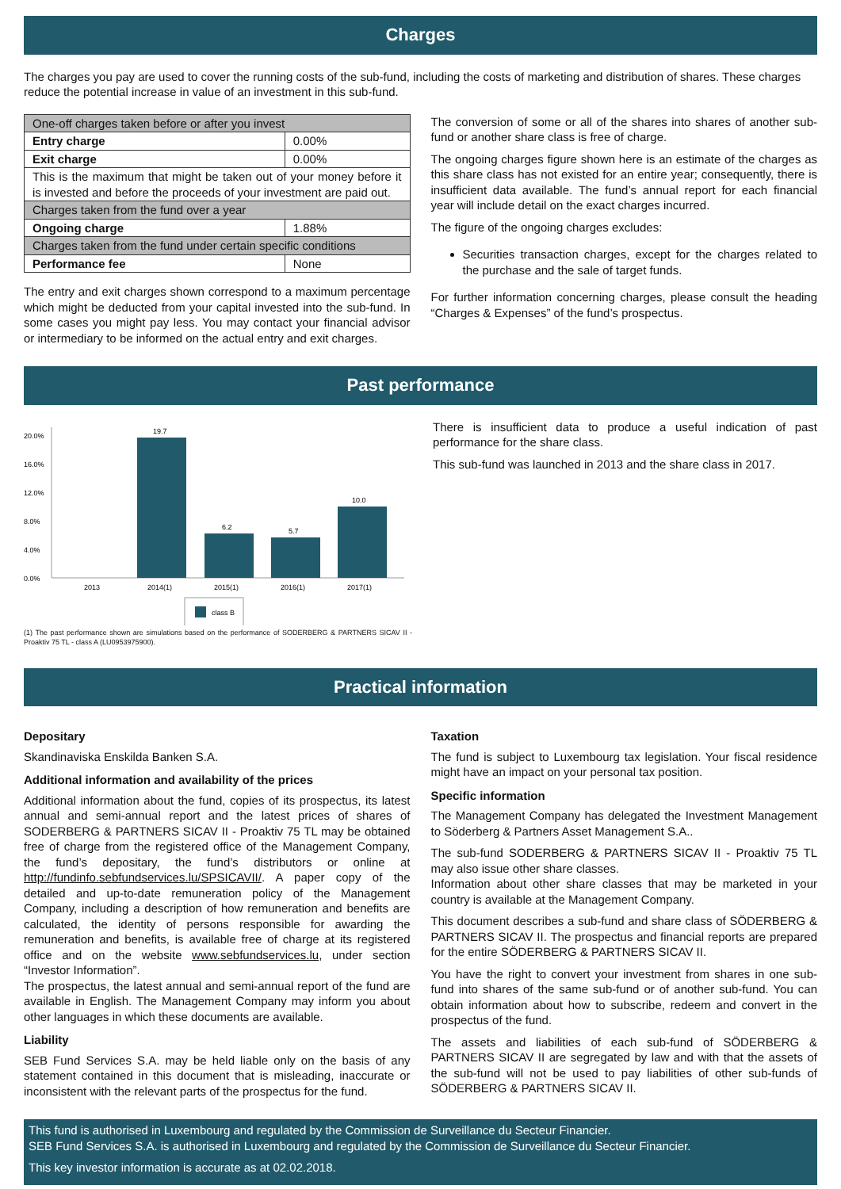Charges
The charges you pay are used to cover the running costs of the sub-fund, including the costs of marketing and distribution of shares. These charges reduce the potential increase in value of an investment in this sub-fund.
| One-off charges taken before or after you invest | |
| Entry charge | 0.00% |
| Exit charge | 0.00% |
| This is the maximum that might be taken out of your money before it is invested and before the proceeds of your investment are paid out. | |
| Charges taken from the fund over a year | |
| Ongoing charge | 1.88% |
| Charges taken from the fund under certain specific conditions | |
| Performance fee | None |
The entry and exit charges shown correspond to a maximum percentage which might be deducted from your capital invested into the sub-fund. In some cases you might pay less. You may contact your financial advisor or intermediary to be informed on the actual entry and exit charges.
The conversion of some or all of the shares into shares of another sub-fund or another share class is free of charge.
The ongoing charges figure shown here is an estimate of the charges as this share class has not existed for an entire year; consequently, there is insufficient data available. The fund’s annual report for each financial year will include detail on the exact charges incurred.
The figure of the ongoing charges excludes:
Securities transaction charges, except for the charges related to the purchase and the sale of target funds.
For further information concerning charges, please consult the heading “Charges & Expenses” of the fund’s prospectus.
Past performance
20.0%
16.0%
12.0%
8.0%
4.0%
0.0%
19.7
6.2
5.7
10.0
2013
2014(1)
2015(1)
2016(1)
2017(1)
class B
(1) The past performance shown are simulations based on the performance of SODERBERG & PARTNERS SICAV II - Proaktiv 75 TL - class A (LU0953975900).
There is insufficient data to produce a useful indication of past performance for the share class.
This sub-fund was launched in 2013 and the share class in 2017.
Practical information
Depositary
Skandinaviska Enskilda Banken S.A.
Additional information and availability of the prices
Additional information about the fund, copies of its prospectus, its latest annual and semi-annual report and the latest prices of shares of SODERBERG & PARTNERS SICAV II - Proaktiv 75 TL may be obtained free of charge from the registered office of the Management Company, the fund’s depositary, the fund’s distributors or online at http://fundinfo.sebfundservices.lu/SPSICAVII/. A paper copy of the detailed and up-to-date remuneration policy of the Management Company, including a description of how remuneration and benefits are calculated, the identity of persons responsible for awarding the remuneration and benefits, is available free of charge at its registered office and on the website www.sebfundservices.lu, under section “Investor Information”.
The prospectus, the latest annual and semi-annual report of the fund are available in English. The Management Company may inform you about other languages in which these documents are available.
Liability
SEB Fund Services S.A. may be held liable only on the basis of any statement contained in this document that is misleading, inaccurate or inconsistent with the relevant parts of the prospectus for the fund.
Taxation
The fund is subject to Luxembourg tax legislation. Your fiscal residence might have an impact on your personal tax position.
Specific information
The Management Company has delegated the Investment Management to Söderberg & Partners Asset Management S.A..
The sub-fund SODERBERG & PARTNERS SICAV II - Proaktiv 75 TL may also issue other share classes.
Information about other share classes that may be marketed in your country is available at the Management Company.
This document describes a sub-fund and share class of SÖDERBERG & PARTNERS SICAV II. The prospectus and financial reports are prepared for the entire SÖDERBERG & PARTNERS SICAV II.
You have the right to convert your investment from shares in one sub-fund into shares of the same sub-fund or of another sub-fund. You can obtain information about how to subscribe, redeem and convert in the prospectus of the fund.
The assets and liabilities of each sub-fund of SÖDERBERG & PARTNERS SICAV II are segregated by law and with that the assets of the sub-fund will not be used to pay liabilities of other sub-funds of SÖDERBERG & PARTNERS SICAV II.
This fund is authorised in Luxembourg and regulated by the Commission de Surveillance du Secteur Financier.
SEB Fund Services S.A. is authorised in Luxembourg and regulated by the Commission de Surveillance du Secteur Financier.
This key investor information is accurate as at 02.02.2018.